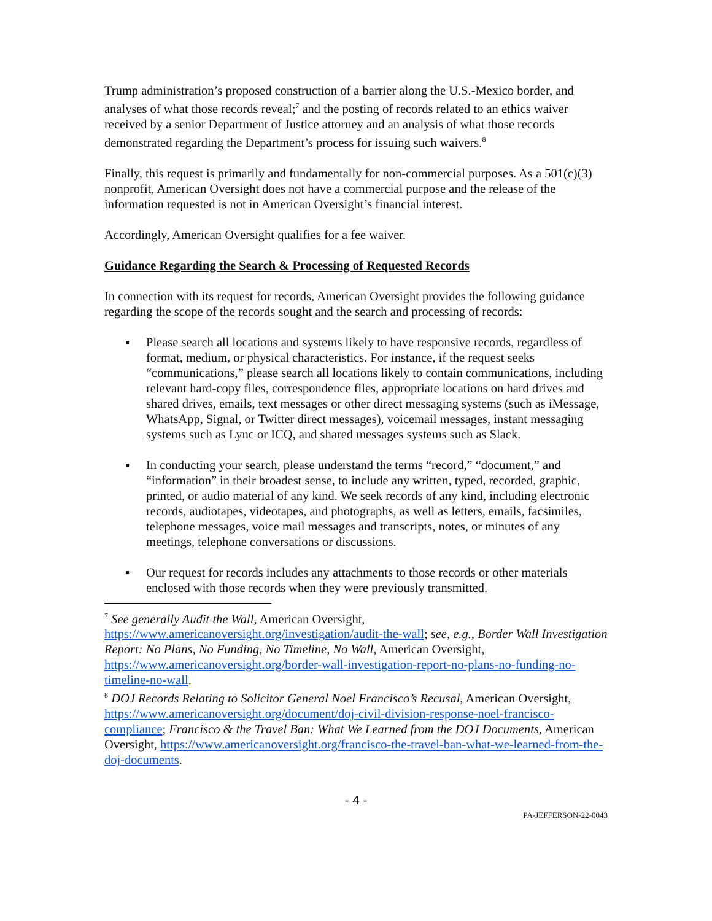Trump administration’s proposed construction of a barrier along the U.S.-Mexico border, and analyses of what those records reveal;<sup>7</sup> and the posting of records related to an ethics waiver received by a senior Department of Justice attorney and an analysis of what those records demonstrated regarding the Department’s process for issuing such waivers.<sup>8</sup>
Finally, this request is primarily and fundamentally for non-commercial purposes. As a 501(c)(3) nonprofit, American Oversight does not have a commercial purpose and the release of the information requested is not in American Oversight’s financial interest.
Accordingly, American Oversight qualifies for a fee waiver.
Guidance Regarding the Search & Processing of Requested Records
In connection with its request for records, American Oversight provides the following guidance regarding the scope of the records sought and the search and processing of records:
▪ Please search all locations and systems likely to have responsive records, regardless of format, medium, or physical characteristics. For instance, if the request seeks “communications,” please search all locations likely to contain communications, including relevant hard-copy files, correspondence files, appropriate locations on hard drives and shared drives, emails, text messages or other direct messaging systems (such as iMessage, WhatsApp, Signal, or Twitter direct messages), voicemail messages, instant messaging systems such as Lync or ICQ, and shared messages systems such as Slack.
▪ In conducting your search, please understand the terms “record,” “document,” and “information” in their broadest sense, to include any written, typed, recorded, graphic, printed, or audio material of any kind. We seek records of any kind, including electronic records, audiotapes, videotapes, and photographs, as well as letters, emails, facsimiles, telephone messages, voice mail messages and transcripts, notes, or minutes of any meetings, telephone conversations or discussions.
▪ Our request for records includes any attachments to those records or other materials enclosed with those records when they were previously transmitted.
<sup>7</sup> See generally Audit the Wall, American Oversight, https://www.americanoversight.org/investigation/audit-the-wall; see, e.g., Border Wall Investigation Report: No Plans, No Funding, No Timeline, No Wall, American Oversight, https://www.americanoversight.org/border-wall-investigation-report-no-plans-no-funding-no-timeline-no-wall.
<sup>8</sup> DOJ Records Relating to Solicitor General Noel Francisco’s Recusal, American Oversight, https://www.americanoversight.org/document/doj-civil-division-response-noel-francisco-compliance; Francisco & the Travel Ban: What We Learned from the DOJ Documents, American Oversight, https://www.americanoversight.org/francisco-the-travel-ban-what-we-learned-from-the-doj-documents.
- 4 -
PA-JEFFERSON-22-0043